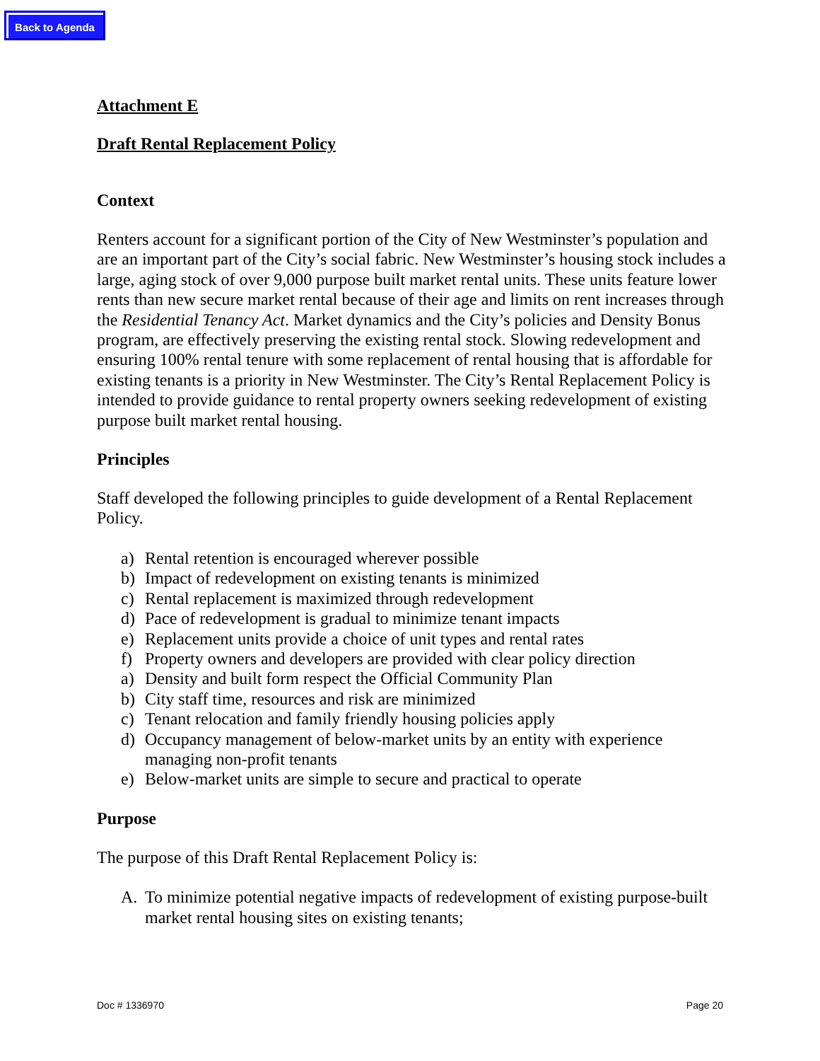Back to Agenda
Attachment E
Draft Rental Replacement Policy
Context
Renters account for a significant portion of the City of New Westminster’s population and are an important part of the City’s social fabric. New Westminster’s housing stock includes a large, aging stock of over 9,000 purpose built market rental units. These units feature lower rents than new secure market rental because of their age and limits on rent increases through the Residential Tenancy Act. Market dynamics and the City’s policies and Density Bonus program, are effectively preserving the existing rental stock. Slowing redevelopment and ensuring 100% rental tenure with some replacement of rental housing that is affordable for existing tenants is a priority in New Westminster. The City’s Rental Replacement Policy is intended to provide guidance to rental property owners seeking redevelopment of existing purpose built market rental housing.
Principles
Staff developed the following principles to guide development of a Rental Replacement Policy.
a) Rental retention is encouraged wherever possible
b) Impact of redevelopment on existing tenants is minimized
c) Rental replacement is maximized through redevelopment
d) Pace of redevelopment is gradual to minimize tenant impacts
e) Replacement units provide a choice of unit types and rental rates
f) Property owners and developers are provided with clear policy direction
a) Density and built form respect the Official Community Plan
b) City staff time, resources and risk are minimized
c) Tenant relocation and family friendly housing policies apply
d) Occupancy management of below-market units by an entity with experience managing non-profit tenants
e) Below-market units are simple to secure and practical to operate
Purpose
The purpose of this Draft Rental Replacement Policy is:
A. To minimize potential negative impacts of redevelopment of existing purpose-built market rental housing sites on existing tenants;
Doc # 1336970 Page 20